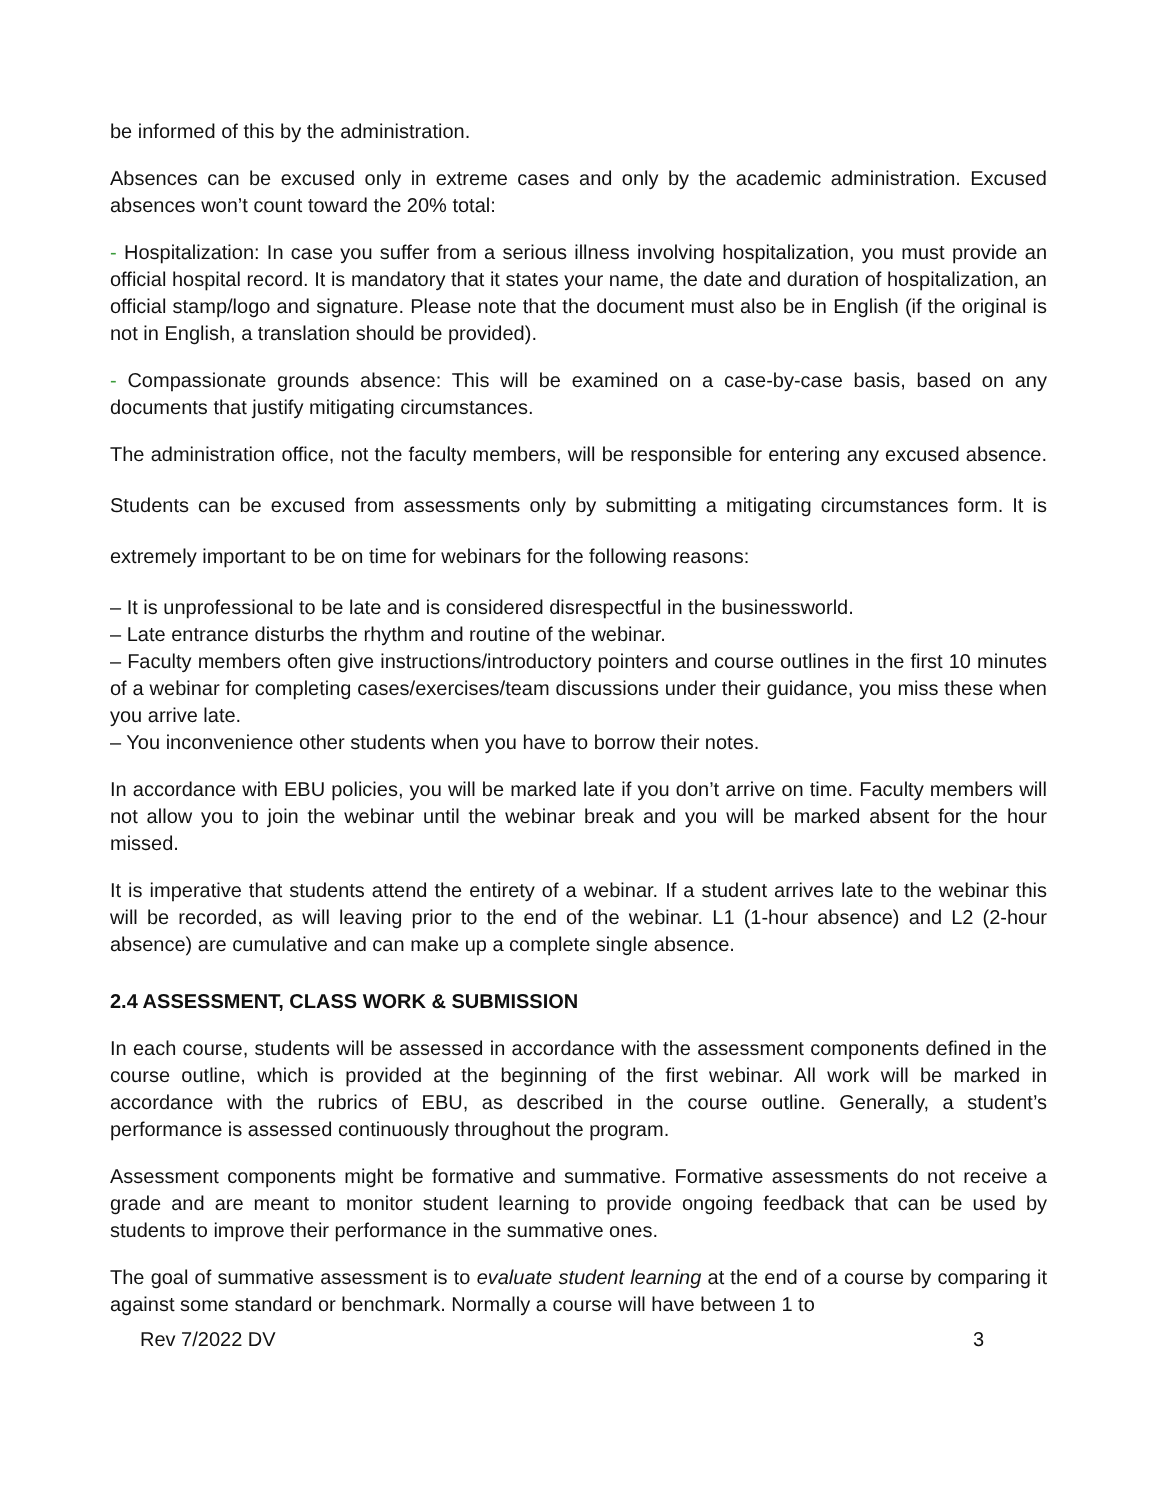be informed of this by the administration.
Absences can be excused only in extreme cases and only by the academic administration. Excused absences won’t count toward the 20% total:
- Hospitalization: In case you suffer from a serious illness involving hospitalization, you must provide an official hospital record. It is mandatory that it states your name, the date and duration of hospitalization, an official stamp/logo and signature. Please note that the document must also be in English (if the original is not in English, a translation should be provided).
- Compassionate grounds absence: This will be examined on a case-by-case basis, based on any documents that justify mitigating circumstances.
The administration office, not the faculty members, will be responsible for entering any excused absence. Students can be excused from assessments only by submitting a mitigating circumstances form. It is extremely important to be on time for webinars for the following reasons:
– It is unprofessional to be late and is considered disrespectful in the businessworld.
– Late entrance disturbs the rhythm and routine of the webinar.
– Faculty members often give instructions/introductory pointers and course outlines in the first 10 minutes of a webinar for completing cases/exercises/team discussions under their guidance, you miss these when you arrive late.
– You inconvenience other students when you have to borrow their notes.
In accordance with EBU policies, you will be marked late if you don’t arrive on time. Faculty members will not allow you to join the webinar until the webinar break and you will be marked absent for the hour missed.
It is imperative that students attend the entirety of a webinar. If a student arrives late to the webinar this will be recorded, as will leaving prior to the end of the webinar. L1 (1-hour absence) and L2 (2-hour absence) are cumulative and can make up a complete single absence.
2.4 ASSESSMENT, CLASS WORK & SUBMISSION
In each course, students will be assessed in accordance with the assessment components defined in the course outline, which is provided at the beginning of the first webinar. All work will be marked in accordance with the rubrics of EBU, as described in the course outline. Generally, a student’s performance is assessed continuously throughout the program.
Assessment components might be formative and summative. Formative assessments do not receive a grade and are meant to monitor student learning to provide ongoing feedback that can be used by students to improve their performance in the summative ones.
The goal of summative assessment is to evaluate student learning at the end of a course by comparing it against some standard or benchmark. Normally a course will have between 1 to
Rev 7/2022 DV 3